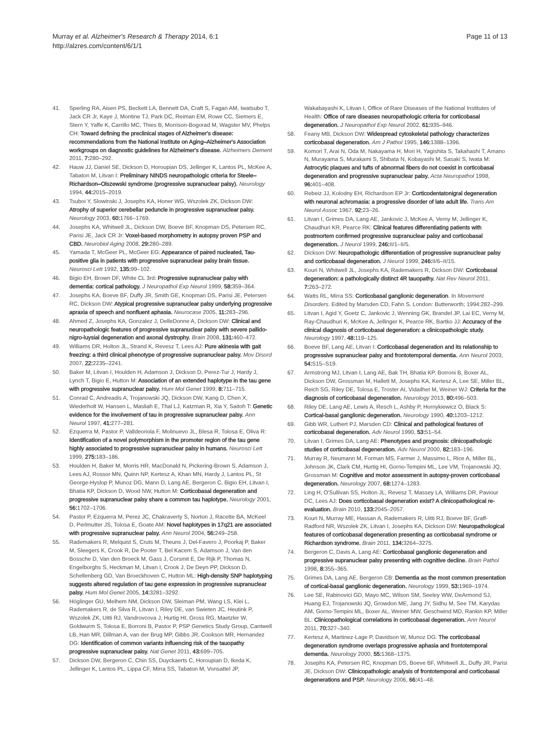Murray et al. Alzheimer's Research & Therapy 2014, 6:1
http://alzres.com/content/6/1/1
Page 11 of 13
41. Sperling RA, Aisen PS, Beckett LA, Bennett DA, Craft S, Fagan AM, Iwatsubo T, Jack CR Jr, Kaye J, Montine TJ, Park DC, Reiman EM, Rowe CC, Siemers E, Stern Y, Yaffe K, Carrillo MC, Thies B, Morrison-Bogorad M, Wagster MV, Phelps CH: Toward defining the preclinical stages of Alzheimer's disease: recommendations from the National Institute on Aging–Alzheimer's Association workgroups on diagnostic guidelines for Alzheimer's disease. Alzheimers Dement 2011, 7: 280–292.
42. Hauw JJ, Daniel SE, Dickson D, Horoupian DS, Jellinger K, Lantos PL, McKee A, Tabaton M, Litvan I: Preliminary NINDS neuropathologic criteria for Steele–Richardson–Olszewski syndrome (progressive supranuclear palsy). Neurology 1994, 44: 2015–2019.
43. Tsuboi Y, Slowinski J, Josephs KA, Honer WG, Wszolek ZK, Dickson DW: Atrophy of superior cerebellar peduncle in progressive supranuclear palsy. Neurology 2003, 60: 1766–1769.
44. Josephs KA, Whitwell JL, Dickson DW, Boeve BF, Knopman DS, Petersen RC, Parisi JE, Jack CR Jr: Voxel-based morphometry in autopsy proven PSP and CBD. Neurobiol Aging 2008, 29: 280–289.
45. Yamada T, McGeer PL, McGeer EG: Appearance of paired nucleated, Tau-positive glia in patients with progressive supranuclear palsy brain tissue. Neurosci Lett 1992, 135: 99–102.
46. Bigio EH, Brown DF, White CL 3rd: Progressive supranuclear palsy with dementia: cortical pathology. J Neuropathol Exp Neurol 1999, 58: 359–364.
47. Josephs KA, Boeve BF, Duffy JR, Smith GE, Knopman DS, Parisi JE, Petersen RC, Dickson DW: Atypical progressive supranuclear palsy underlying progressive apraxia of speech and nonfluent aphasia. Neurocase 2005, 11: 283–296.
48. Ahmed Z, Josephs KA, Gonzalez J, DelleDonne A, Dickson DW: Clinical and neuropathologic features of progressive supranuclear palsy with severe pallido-nigro-luysial degeneration and axonal dystrophy. Brain 2008, 131: 460–472.
49. Williams DR, Holton JL, Strand K, Revesz T, Lees AJ: Pure akinesia with gait freezing: a third clinical phenotype of progressive supranuclear palsy. Mov Disord 2007, 22: 2235–2241.
50. Baker M, Litvan I, Houlden H, Adamson J, Dickson D, Perez-Tur J, Hardy J, Lynch T, Bigio E, Hutton M: Association of an extended haplotype in the tau gene with progressive supranuclear palsy. Hum Mol Genet 1999, 8: 711–715.
51. Conrad C, Andreadis A, Trojanowski JQ, Dickson DW, Kang D, Chen X, Wiederholt W, Hansen L, Masliah E, Thal LJ, Katzman R, Xia Y, Saitoh T: Genetic evidence for the involvement of tau in progressive supranuclear palsy. Ann Neurol 1997, 41: 277–281.
52. Ezquerra M, Pastor P, Valldeoriola F, Molinuevo JL, Blesa R, Tolosa E, Oliva R: Identification of a novel polymorphism in the promoter region of the tau gene highly associated to progressive supranuclear palsy in humans. Neurosci Lett 1999, 275: 183–186.
53. Houlden H, Baker M, Morris HR, MacDonald N, Pickering-Brown S, Adamson J, Lees AJ, Rossor MN, Quinn NP, Kertesz A, Khan MN, Hardy J, Lantos PL, St George-Hyslop P, Munoz DG, Mann D, Lang AE, Bergeron C, Bigio EH, Litvan I, Bhatia KP, Dickson D, Wood NW, Hutton M: Corticobasal degeneration and progressive supranuclear palsy share a common tau haplotype. Neurology 2001, 56: 1702–1706.
54. Pastor P, Ezquerra M, Perez JC, Chakraverty S, Norton J, Racette BA, McKeel D, Perlmutter JS, Tolosa E, Goate AM: Novel haplotypes in 17q21 are associated with progressive supranuclear palsy. Ann Neurol 2004, 56: 249–258.
55. Rademakers R, Melquist S, Cruts M, Theuns J, Del-Favero J, Poorkaj P, Baker M, Sleegers K, Crook R, De Pooter T, Bel Kacem S, Adamson J, Van den Bossche D, Van den Broeck M, Gass J, Corsmit E, De Rijk P, Thomas N, Engelborghs S, Heckman M, Litvan I, Crook J, De Deyn PP, Dickson D, Schellenberg GD, Van Broeckhoven C, Hutton ML: High-density SNP haplotyping suggests altered regulation of tau gene expression in progressive supranuclear palsy. Hum Mol Genet 2005, 14: 3281–3292.
56. Höglinger GU, Melhem NM, Dickson DW, Sleiman PM, Wang LS, Klei L, Rademakers R, de Silva R, Litvan I, Riley DE, van Swieten JC, Heutink P, Wszolek ZK, Uitti RJ, Vandrovcova J, Hurtig HI, Gross RG, Maetzler W, Goldwurm S, Tolosa E, Borroni B, Pastor P, PSP Genetics Study Group, Cantwell LB, Han MR, Dillman A, van der Brug MP, Gibbs JR, Cookson MR, Hernandez DG: Identification of common variants influencing risk of the tauopathy progressive supranuclear palsy. Nat Genet 2011, 43: 699–705.
57. Dickson DW, Bergeron C, Chin SS, Duyckaerts C, Horoupian D, Ikeda K, Jellinger K, Lantos PL, Lippa CF, Mirra SS, Tabaton M, Vonsattel JP,
Wakabayashi K, Litvan I, Office of Rare Diseases of the National Institutes of Health: Office of rare diseases neuropathologic criteria for corticobasal degeneration. J Neuropathol Exp Neurol 2002, 61: 935–946.
58. Feany MB, Dickson DW: Widespread cytoskeletal pathology characterizes corticobasal degeneration. Am J Pathol 1995, 146: 1388–1396.
59. Komori T, Arai N, Oda M, Nakayama H, Mori H, Yagishita S, Takahashi T, Amano N, Murayama S, Murakami S, Shibata N, Kobayashi M, Sasaki S, Iwata M: Astrocytic plaques and tufts of abnormal fibers do not coexist in corticobasal degeneration and progressive supranuclear palsy. Acta Neuropathol 1998, 96: 401–408.
60. Rebeiz JJ, Kolodny EH, Richardson EP Jr: Corticodentatonigral degeneration with neuronal achromasia: a progressive disorder of late adult life. Trans Am Neurol Assoc 1967, 92: 23–26.
61. Litvan I, Grimes DA, Lang AE, Jankovic J, McKee A, Verny M, Jellinger K, Chaudhuri KR, Pearce RK: Clinical features differentiating patients with postmortem confirmed progressive supranuclear palsy and corticobasal degeneration. J Neurol 1999, 246: II/1–II/5.
62. Dickson DW: Neuropathologic differentiation of progressive supranuclear palsy and corticobasal degeneration. J Neurol 1999, 246: II/6–II/15.
63. Kouri N, Whitwell JL, Josephs KA, Rademakers R, Dickson DW: Corticobasal degeneration: a pathologically distinct 4R tauopathy. Nat Rev Neurol 2011, 7: 263–272.
64. Watts RL, Mirra SS: Corticobasal ganglionic degeneration. In Movement Disorders. Edited by Marsden CD, Fahn S. London: Butterworth; 1994:282–299.
65. Litvan I, Agid Y, Goetz C, Jankovic J, Wenning GK, Brandel JP, Lai EC, Verny M, Ray-Chaudhuri K, McKee A, Jellinger K, Pearce RK, Bartko JJ: Accuracy of the clinical diagnosis of corticobasal degeneration: a clinicopathologic study. Neurology 1997, 48: 119–125.
66. Boeve BF, Lang AE, Litvan I: Corticobasal degeneration and its relationship to progressive supranuclear palsy and frontotemporal dementia. Ann Neurol 2003, 54: S15–S19.
67. Armstrong MJ, Litvan I, Lang AE, Bak TH, Bhatia KP, Borroni B, Boxer AL, Dickson DW, Grossman M, Hallett M, Josephs KA, Kertesz A, Lee SE, Miller BL, Reich SG, Riley DE, Tolosa E, Troster AI, Vidailhet M, Weiner WJ: Criteria for the diagnosis of corticobasal degeneration. Neurology 2013, 80: 496–503.
68. Riley DE, Lang AE, Lewis A, Resch L, Ashby P, Hornykiewicz O, Black S: Cortical-basal ganglionic degeneration. Neurology 1990, 40: 1203–1212.
69. Gibb WR, Luthert PJ, Marsden CD: Clinical and pathological features of corticobasal degeneration. Adv Neurol 1990, 53: 51–54.
70. Litvan I, Grimes DA, Lang AE: Phenotypes and prognosis: clinicopathologic studies of corticobasal degeneration. Adv Neurol 2000, 82: 183–196.
71. Murray R, Neumann M, Forman MS, Farmer J, Massimo L, Rice A, Miller BL, Johnson JK, Clark CM, Hurtig HI, Gorno-Tempini ML, Lee VM, Trojanowski JQ, Grossman M: Cognitive and motor assessment in autopsy-proven corticobasal degeneration. Neurology 2007, 68: 1274–1283.
72. Ling H, O'Sullivan SS, Holton JL, Revesz T, Massey LA, Williams DR, Paviour DC, Lees AJ: Does corticobasal degeneration exist? A clinicopathological re-evaluation. Brain 2010, 133: 2045–2057.
73. Kouri N, Murray ME, Hassan A, Rademakers R, Uitti RJ, Boeve BF, Graff-Radford NR, Wszolek ZK, Litvan I, Josephs KA, Dickson DW: Neuropathological features of corticobasal degeneration presenting as corticobasal syndrome or Richardson syndrome. Brain 2011, 134: 3264–3275.
74. Bergeron C, Davis A, Lang AE: Corticobasal ganglionic degeneration and progressive supranuclear palsy presenting with cognitive decline. Brain Pathol 1998, 8: 355–365.
75. Grimes DA, Lang AE, Bergeron CB: Dementia as the most common presentation of cortical-basal ganglionic degeneration. Neurology 1999, 53: 1969–1974.
76. Lee SE, Rabinovici GD, Mayo MC, Wilson SM, Seeley WW, DeArmond SJ, Huang EJ, Trojanowski JQ, Growdon ME, Jang JY, Sidhu M, See TM, Karydas AM, Gorno-Tempini ML, Boxer AL, Weiner MW, Geschwind MD, Rankin KP, Miller BL: Clinicopathological correlations in corticobasal degeneration. Ann Neurol 2011, 70: 327–340.
77. Kertesz A, Martinez-Lage P, Davidson W, Munoz DG: The corticobasal degeneration syndrome overlaps progressive aphasia and frontotemporal dementia. Neurology 2000, 55: 1368–1375.
78. Josephs KA, Petersen RC, Knopman DS, Boeve BF, Whitwell JL, Duffy JR, Parisi JE, Dickson DW: Clinicopathologic analysis of frontotemporal and corticobasal degenerations and PSP. Neurology 2006, 66: 41–48.